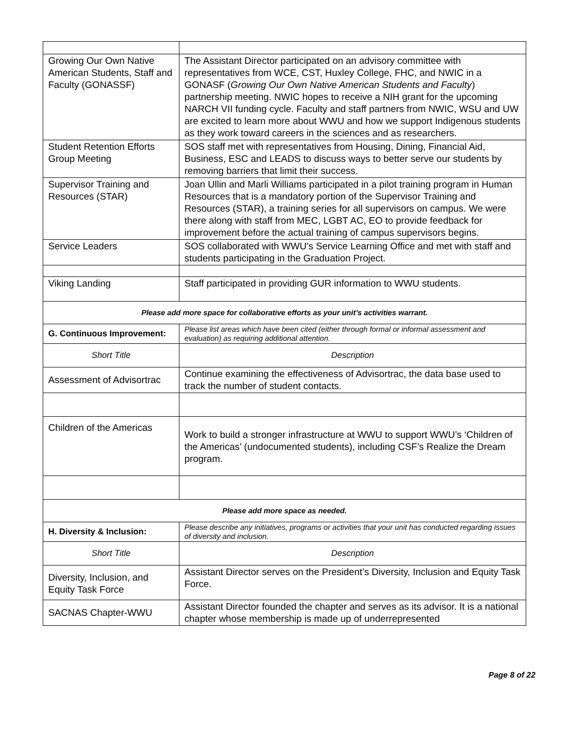| Growing Our Own Native American Students, Staff and Faculty (GONASSF) | The Assistant Director participated on an advisory committee with representatives from WCE, CST, Huxley College, FHC, and NWIC in a GONASF ( Growing Our Own Native American Students and Faculty ) partnership meeting. NWIC hopes to receive a NIH grant for the upcoming NARCH VII funding cycle. Faculty and staff partners from NWIC, WSU and UW are excited to learn more about WWU and how we support Indigenous students as they work toward careers in the sciences and as researchers. |
| Student Retention Efforts Group Meeting | SOS staff met with representatives from Housing, Dining, Financial Aid, Business, ESC and LEADS to discuss ways to better serve our students by removing barriers that limit their success. |
| Supervisor Training and Resources (STAR) | Joan Ullin and Marli Williams participated in a pilot training program in Human Resources that is a mandatory portion of the Supervisor Training and Resources (STAR), a training series for all supervisors on campus. We were there along with staff from MEC, LGBT AC, EO to provide feedback for improvement before the actual training of campus supervisors begins. |
| Service Leaders | SOS collaborated with WWU’s Service Learning Office and met with staff and students participating in the Graduation Project. |
| Viking Landing | Staff participated in providing GUR information to WWU students. |
| Please add more space for collaborative efforts as your unit’s activities warrant. | |
| G. Continuous Improvement: | Please list areas which have been cited (either through formal or informal assessment and evaluation) as requiring additional attention. |
| Short Title | Description |
| Assessment of Advisortrac | Continue examining the effectiveness of Advisortrac, the data base used to track the number of student contacts. |
| Children of the Americas | Work to build a stronger infrastructure at WWU to support WWU’s ‘Children of the Americas’ (undocumented students), including CSF’s Realize the Dream program. |
| Please add more space as needed. | |
| H. Diversity & Inclusion: | Please describe any initiatives, programs or activities that your unit has conducted regarding issues of diversity and inclusion. |
| Short Title | Description |
| Diversity, Inclusion, and Equity Task Force | Assistant Director serves on the President’s Diversity, Inclusion and Equity Task Force. |
| SACNAS Chapter-WWU | Assistant Director founded the chapter and serves as its advisor. It is a national chapter whose membership is made up of underrepresented |
Page 8 of 22